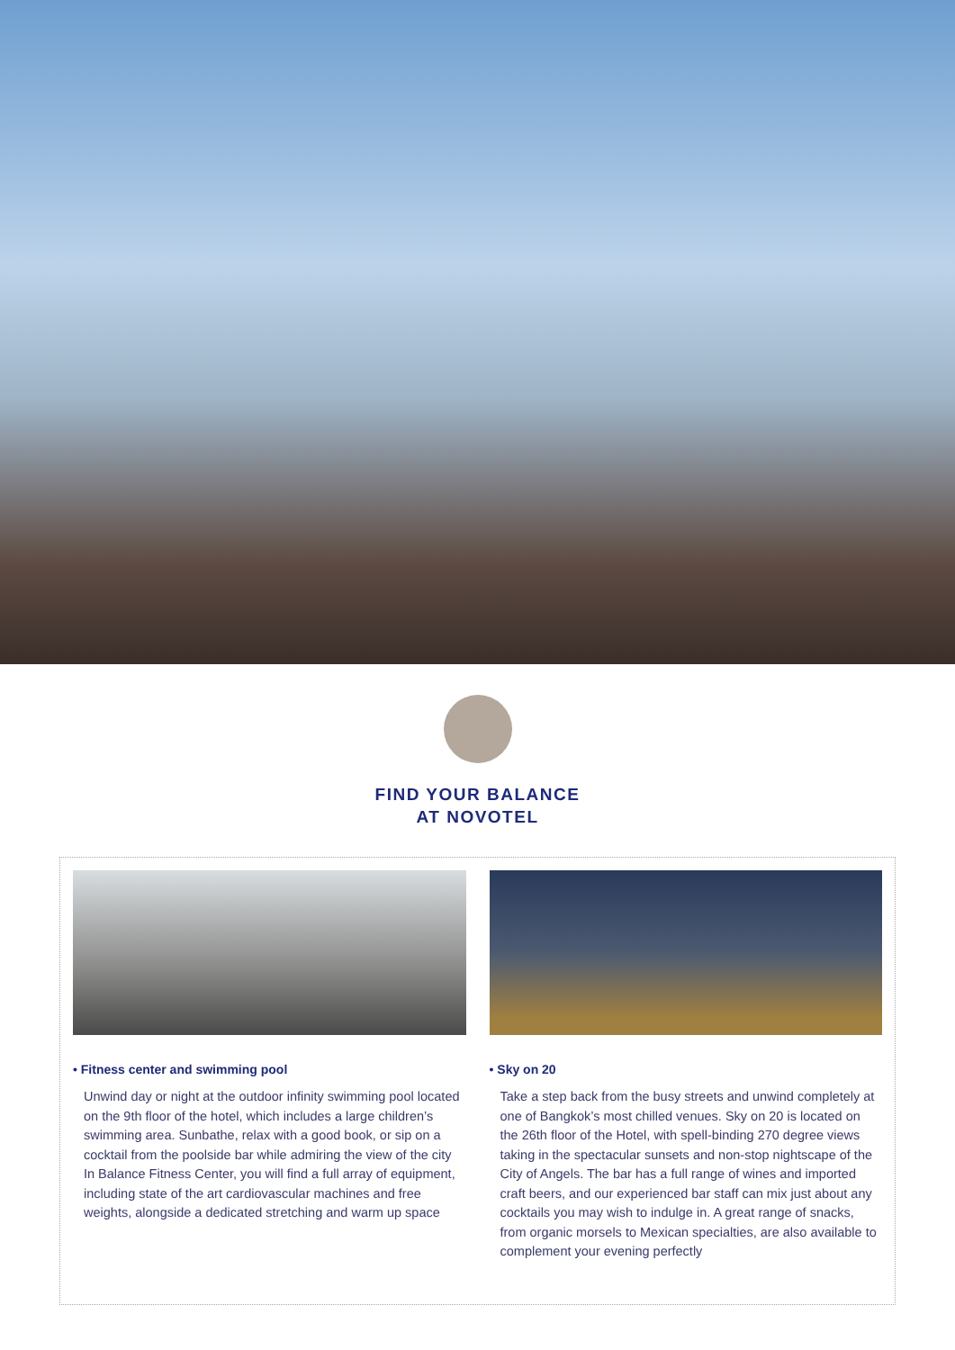FIND YOUR BALANCE
AT NOVOTEL
• Fitness center and swimming pool
Unwind day or night at the outdoor infinity swimming pool located on the 9th floor of the hotel, which includes a large children’s swimming area. Sunbathe, relax with a good book, or sip on a cocktail from the poolside bar while admiring the view of the city
In Balance Fitness Center, you will find a full array of equipment, including state of the art cardiovascular machines and free weights, alongside a dedicated stretching and warm up space
• Sky on 20
Take a step back from the busy streets and unwind completely at one of Bangkok’s most chilled venues. Sky on 20 is located on the 26th floor of the Hotel, with spell-binding 270 degree views taking in the spectacular sunsets and non-stop nightscape of the City of Angels. The bar has a full range of wines and imported craft beers, and our experienced bar staff can mix just about any cocktails you may wish to indulge in. A great range of snacks, from organic morsels to Mexican specialties, are also available to complement your evening perfectly